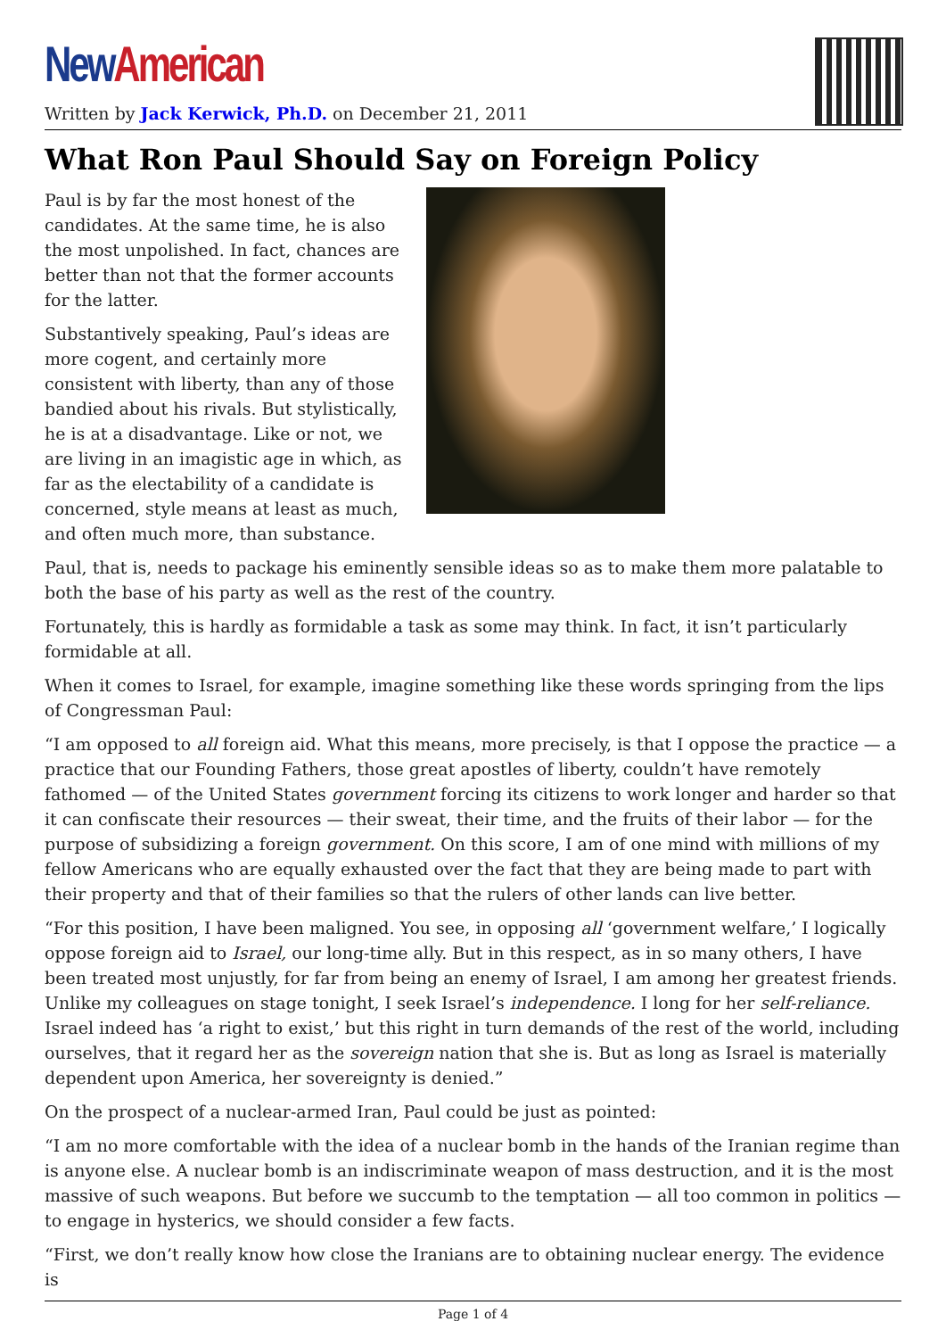New American
Written by Jack Kerwick, Ph.D. on December 21, 2011
What Ron Paul Should Say on Foreign Policy
Paul is by far the most honest of the candidates. At the same time, he is also the most unpolished. In fact, chances are better than not that the former accounts for the latter.
Substantively speaking, Paul’s ideas are more cogent, and certainly more consistent with liberty, than any of those bandied about his rivals. But stylistically, he is at a disadvantage. Like or not, we are living in an imagistic age in which, as far as the electability of a candidate is concerned, style means at least as much, and often much more, than substance.
Paul, that is, needs to package his eminently sensible ideas so as to make them more palatable to both the base of his party as well as the rest of the country.
Fortunately, this is hardly as formidable a task as some may think. In fact, it isn’t particularly formidable at all.
When it comes to Israel, for example, imagine something like these words springing from the lips of Congressman Paul:
“I am opposed to all foreign aid. What this means, more precisely, is that I oppose the practice — a practice that our Founding Fathers, those great apostles of liberty, couldn’t have remotely fathomed — of the United States government forcing its citizens to work longer and harder so that it can confiscate their resources — their sweat, their time, and the fruits of their labor — for the purpose of subsidizing a foreign government. On this score, I am of one mind with millions of my fellow Americans who are equally exhausted over the fact that they are being made to part with their property and that of their families so that the rulers of other lands can live better.
“For this position, I have been maligned. You see, in opposing all ‘government welfare,’ I logically oppose foreign aid to Israel, our long-time ally. But in this respect, as in so many others, I have been treated most unjustly, for far from being an enemy of Israel, I am among her greatest friends. Unlike my colleagues on stage tonight, I seek Israel’s independence. I long for her self-reliance. Israel indeed has ‘a right to exist,’ but this right in turn demands of the rest of the world, including ourselves, that it regard her as the sovereign nation that she is. But as long as Israel is materially dependent upon America, her sovereignty is denied.”
On the prospect of a nuclear-armed Iran, Paul could be just as pointed:
“I am no more comfortable with the idea of a nuclear bomb in the hands of the Iranian regime than is anyone else. A nuclear bomb is an indiscriminate weapon of mass destruction, and it is the most massive of such weapons. But before we succumb to the temptation — all too common in politics — to engage in hysterics, we should consider a few facts.
“First, we don’t really know how close the Iranians are to obtaining nuclear energy. The evidence is
Page 1 of 4